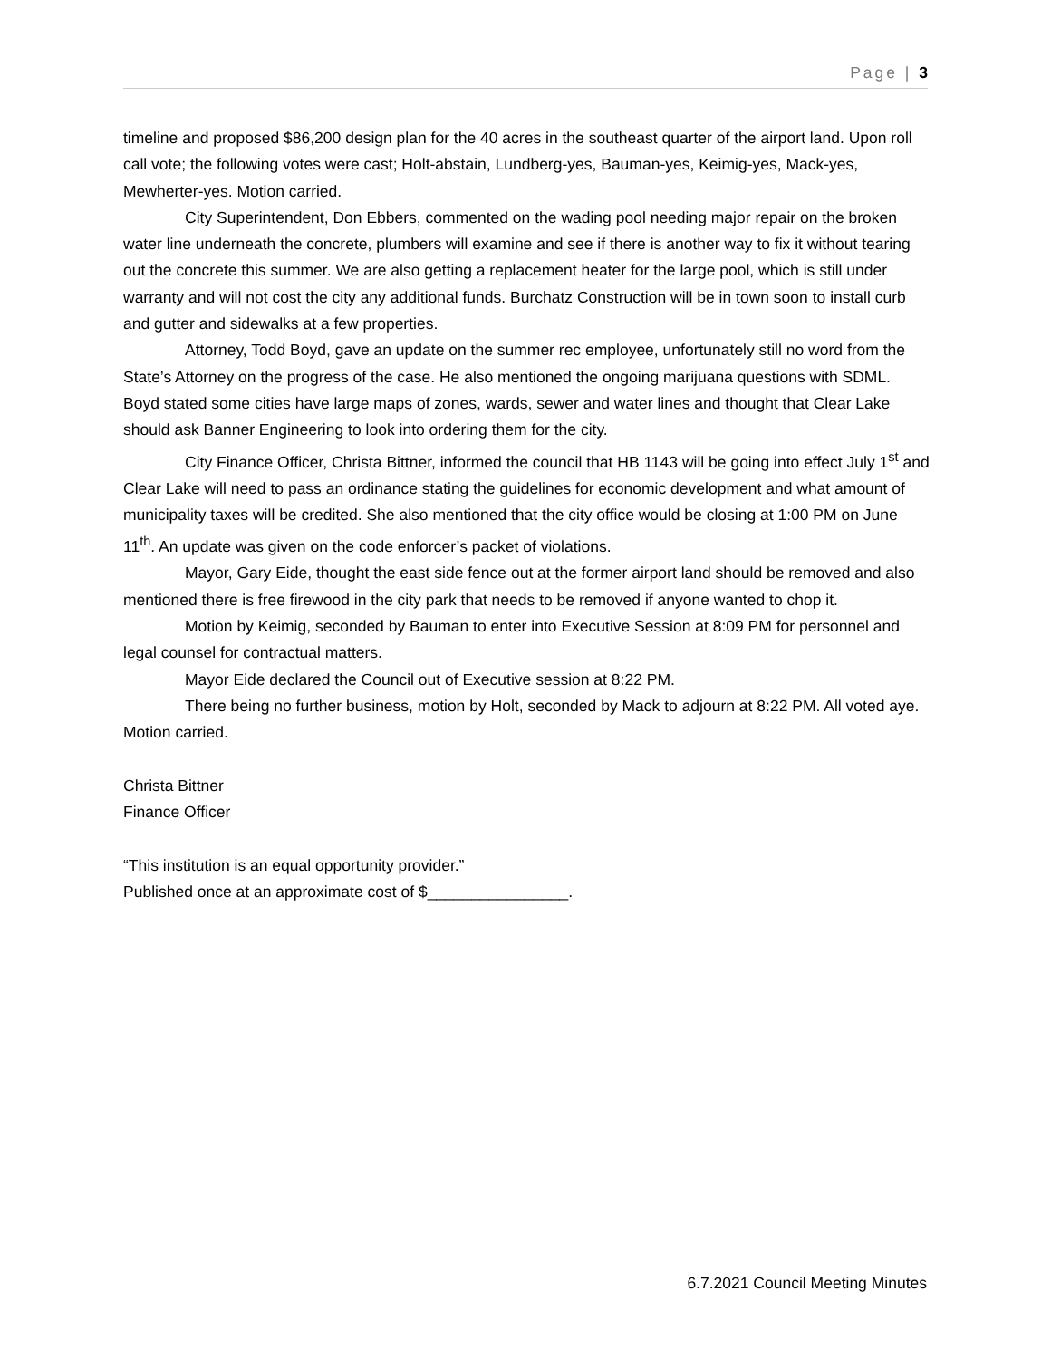Page | 3
timeline and proposed $86,200 design plan for the 40 acres in the southeast quarter of the airport land. Upon roll call vote; the following votes were cast; Holt-abstain, Lundberg-yes, Bauman-yes, Keimig-yes, Mack-yes, Mewherter-yes. Motion carried.
City Superintendent, Don Ebbers, commented on the wading pool needing major repair on the broken water line underneath the concrete, plumbers will examine and see if there is another way to fix it without tearing out the concrete this summer. We are also getting a replacement heater for the large pool, which is still under warranty and will not cost the city any additional funds. Burchatz Construction will be in town soon to install curb and gutter and sidewalks at a few properties.
Attorney, Todd Boyd, gave an update on the summer rec employee, unfortunately still no word from the State’s Attorney on the progress of the case. He also mentioned the ongoing marijuana questions with SDML. Boyd stated some cities have large maps of zones, wards, sewer and water lines and thought that Clear Lake should ask Banner Engineering to look into ordering them for the city.
City Finance Officer, Christa Bittner, informed the council that HB 1143 will be going into effect July 1<sup>st</sup> and Clear Lake will need to pass an ordinance stating the guidelines for economic development and what amount of municipality taxes will be credited. She also mentioned that the city office would be closing at 1:00 PM on June 11<sup>th</sup>. An update was given on the code enforcer’s packet of violations.
Mayor, Gary Eide, thought the east side fence out at the former airport land should be removed and also mentioned there is free firewood in the city park that needs to be removed if anyone wanted to chop it.
Motion by Keimig, seconded by Bauman to enter into Executive Session at 8:09 PM for personnel and legal counsel for contractual matters.
Mayor Eide declared the Council out of Executive session at 8:22 PM.
There being no further business, motion by Holt, seconded by Mack to adjourn at 8:22 PM. All voted aye. Motion carried.
Christa Bittner
Finance Officer
“This institution is an equal opportunity provider.”
Published once at an approximate cost of $________________.
6.7.2021 Council Meeting Minutes